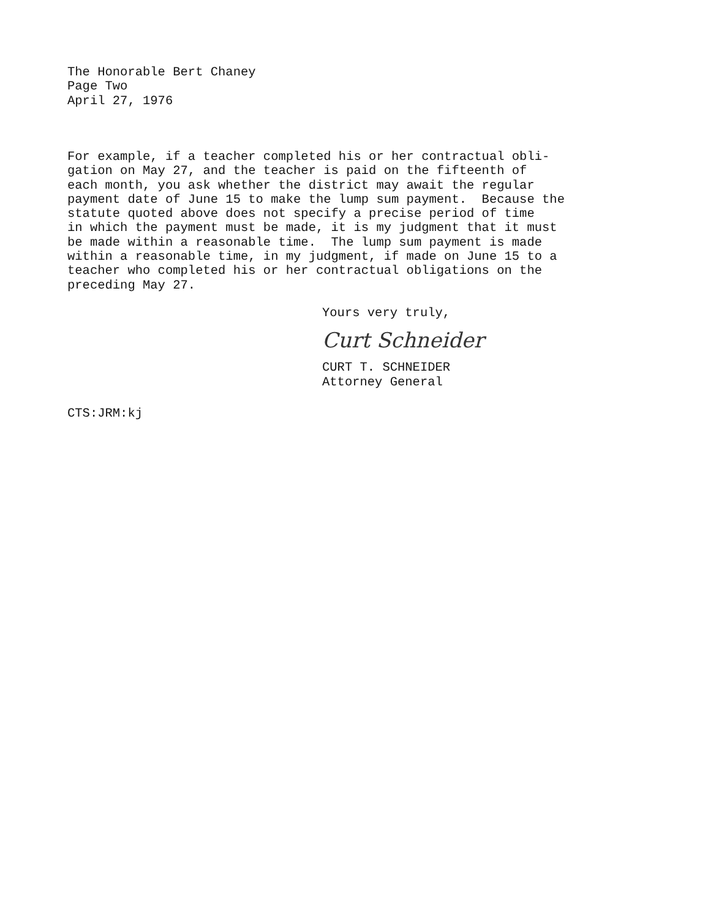The Honorable Bert Chaney
Page Two
April 27, 1976
For example, if a teacher completed his or her contractual obli- gation on May 27, and the teacher is paid on the fifteenth of each month, you ask whether the district may await the regular payment date of June 15 to make the lump sum payment. Because the statute quoted above does not specify a precise period of time in which the payment must be made, it is my judgment that it must be made within a reasonable time. The lump sum payment is made within a reasonable time, in my judgment, if made on June 15 to a teacher who completed his or her contractual obligations on the preceding May 27.
Yours very truly,
Curt Schneider
CURT T. SCHNEIDER
Attorney General
CTS:JRM:kj